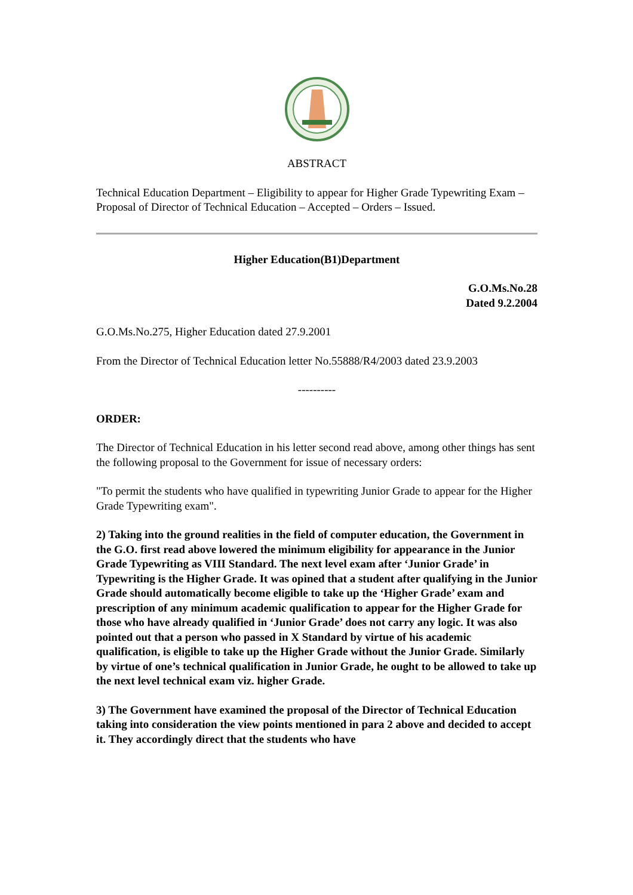ABSTRACT
Technical Education Department – Eligibility to appear for Higher Grade Typewriting Exam – Proposal of Director of Technical Education – Accepted – Orders – Issued.
Higher Education(B1)Department
G.O.Ms.No.28
Dated 9.2.2004
G.O.Ms.No.275, Higher Education dated 27.9.2001
From the Director of Technical Education letter No.55888/R4/2003 dated 23.9.2003
----------
ORDER:
The Director of Technical Education in his letter second read above, among other things has sent the following proposal to the Government for issue of necessary orders:
"To permit the students who have qualified in typewriting Junior Grade to appear for the Higher Grade Typewriting exam".
2) Taking into the ground realities in the field of computer education, the Government in the G.O. first read above lowered the minimum eligibility for appearance in the Junior Grade Typewriting as VIII Standard. The next level exam after ‘Junior Grade’ in Typewriting is the Higher Grade. It was opined that a student after qualifying in the Junior Grade should automatically become eligible to take up the ‘Higher Grade’ exam and prescription of any minimum academic qualification to appear for the Higher Grade for those who have already qualified in ‘Junior Grade’ does not carry any logic. It was also pointed out that a person who passed in X Standard by virtue of his academic qualification, is eligible to take up the Higher Grade without the Junior Grade. Similarly by virtue of one’s technical qualification in Junior Grade, he ought to be allowed to take up the next level technical exam viz. higher Grade.
3) The Government have examined the proposal of the Director of Technical Education taking into consideration the view points mentioned in para 2 above and decided to accept it. They accordingly direct that the students who have